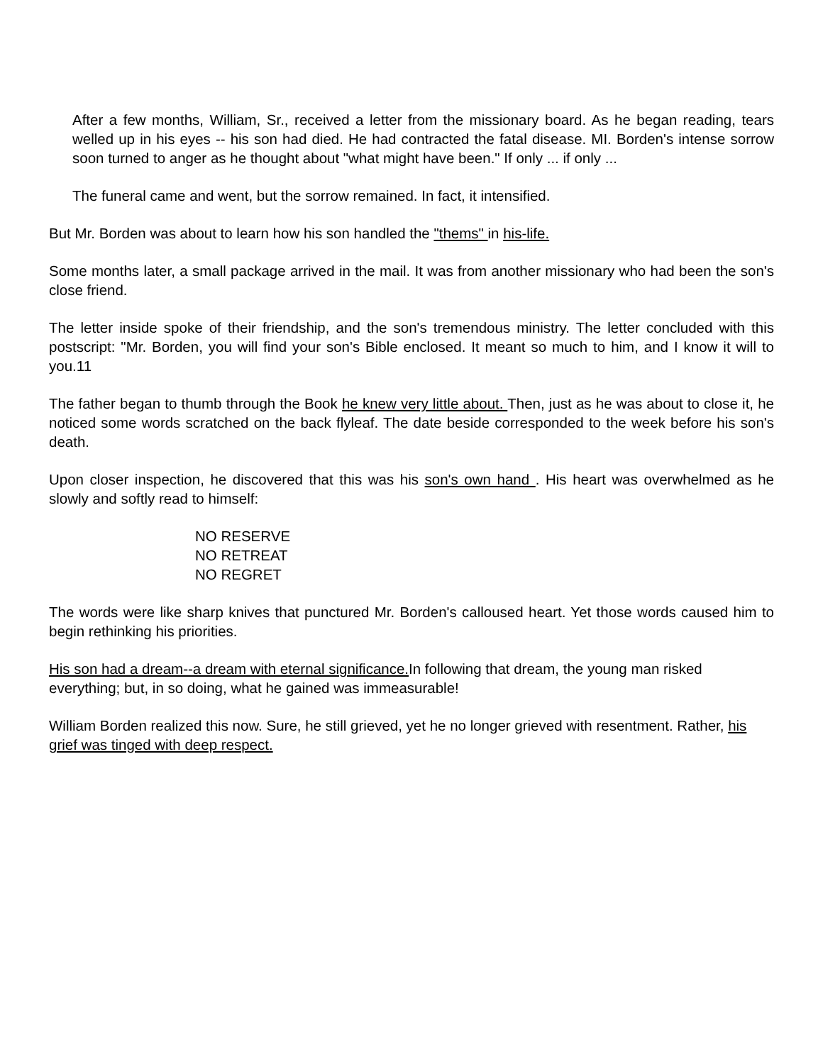After a few months, William, Sr., received a letter from the missionary board. As he began reading, tears welled up in his eyes -- his son had died. He had contracted the fatal disease. MI. Borden's intense sorrow soon turned to anger as he thought about "what might have been." If only ... if only ...
The funeral came and went, but the sorrow remained. In fact, it intensified.
But Mr. Borden was about to learn how his son handled the "thems" in his-life.
Some months later, a small package arrived in the mail. It was from another missionary who had been the son's close friend.
The letter inside spoke of their friendship, and the son's tremendous ministry. The letter concluded with this postscript: "Mr. Borden, you will find your son's Bible enclosed. It meant so much to him, and I know it will to you.11
The father began to thumb through the Book he knew very little about. Then, just as he was about to close it, he noticed some words scratched on the back flyleaf. The date beside corresponded to the week before his son's death.
Upon closer inspection, he discovered that this was his son's own hand . His heart was overwhelmed as he slowly and softly read to himself:
NO RESERVE
NO RETREAT
NO REGRET
The words were like sharp knives that punctured Mr. Borden's calloused heart. Yet those words caused him to begin rethinking his priorities.
His son had a dream--a dream with eternal significance. In following that dream, the young man risked everything; but, in so doing, what he gained was immeasurable!
William Borden realized this now. Sure, he still grieved, yet he no longer grieved with resentment. Rather, his grief was tinged with deep respect.